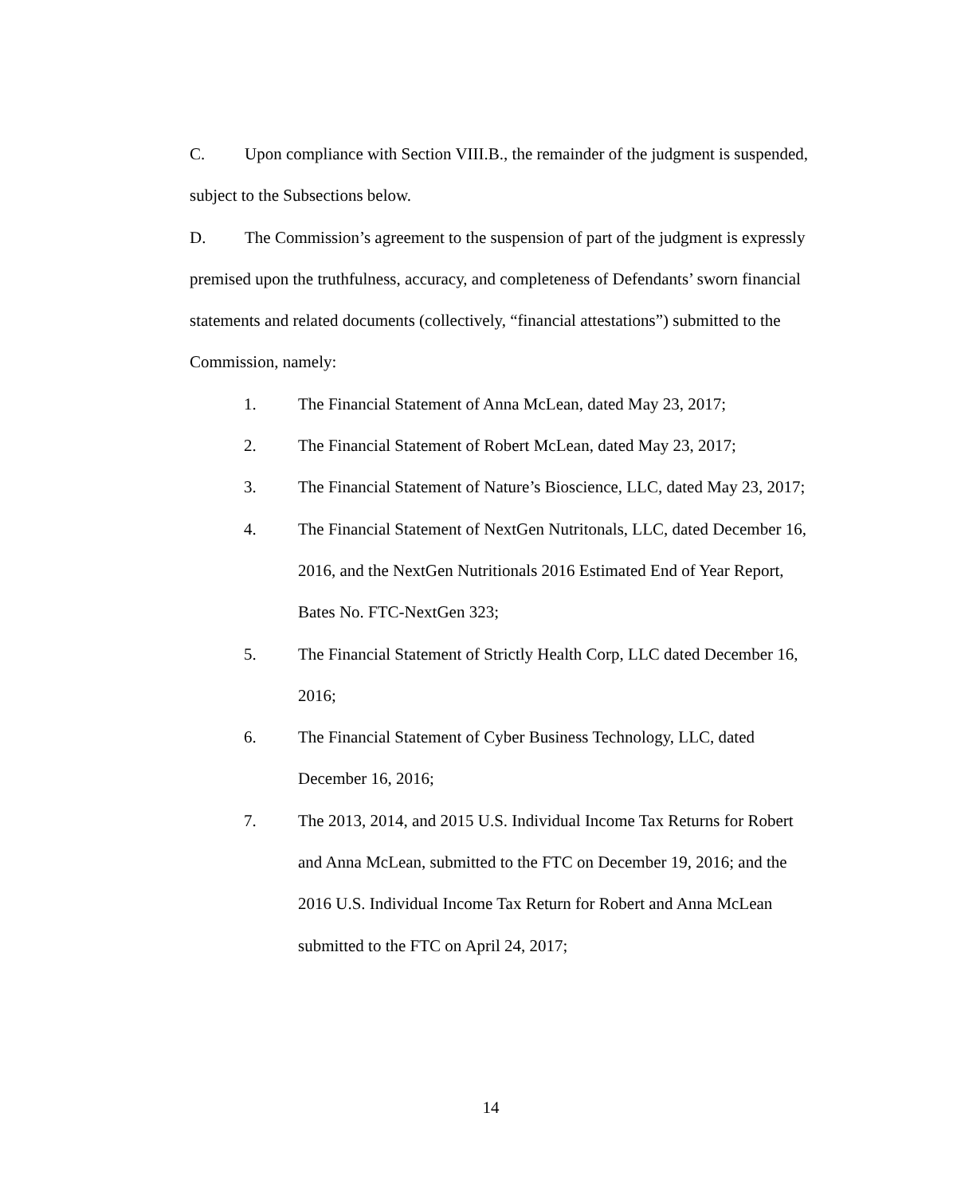C. Upon compliance with Section VIII.B., the remainder of the judgment is suspended, subject to the Subsections below.
D. The Commission’s agreement to the suspension of part of the judgment is expressly premised upon the truthfulness, accuracy, and completeness of Defendants’ sworn financial statements and related documents (collectively, “financial attestations”) submitted to the Commission, namely:
1. The Financial Statement of Anna McLean, dated May 23, 2017;
2. The Financial Statement of Robert McLean, dated May 23, 2017;
3. The Financial Statement of Nature’s Bioscience, LLC, dated May 23, 2017;
4. The Financial Statement of NextGen Nutritonals, LLC, dated December 16, 2016, and the NextGen Nutritionals 2016 Estimated End of Year Report, Bates No. FTC-NextGen 323;
5. The Financial Statement of Strictly Health Corp, LLC dated December 16, 2016;
6. The Financial Statement of Cyber Business Technology, LLC, dated December 16, 2016;
7. The 2013, 2014, and 2015 U.S. Individual Income Tax Returns for Robert and Anna McLean, submitted to the FTC on December 19, 2016; and the 2016 U.S. Individual Income Tax Return for Robert and Anna McLean submitted to the FTC on April 24, 2017;
14